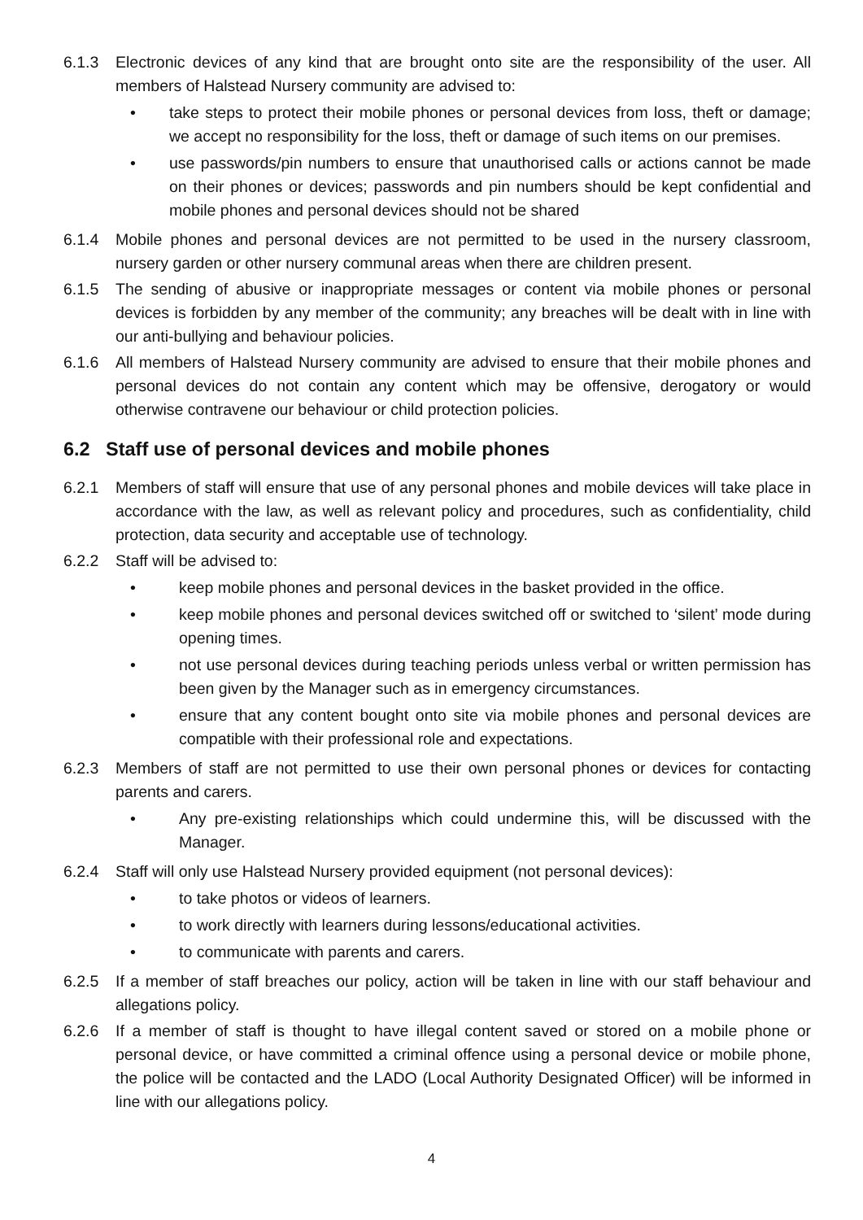6.1.3 Electronic devices of any kind that are brought onto site are the responsibility of the user. All members of Halstead Nursery community are advised to:
• take steps to protect their mobile phones or personal devices from loss, theft or damage; we accept no responsibility for the loss, theft or damage of such items on our premises.
• use passwords/pin numbers to ensure that unauthorised calls or actions cannot be made on their phones or devices; passwords and pin numbers should be kept confidential and mobile phones and personal devices should not be shared
6.1.4 Mobile phones and personal devices are not permitted to be used in the nursery classroom, nursery garden or other nursery communal areas when there are children present.
6.1.5 The sending of abusive or inappropriate messages or content via mobile phones or personal devices is forbidden by any member of the community; any breaches will be dealt with in line with our anti-bullying and behaviour policies.
6.1.6 All members of Halstead Nursery community are advised to ensure that their mobile phones and personal devices do not contain any content which may be offensive, derogatory or would otherwise contravene our behaviour or child protection policies.
6.2 Staff use of personal devices and mobile phones
6.2.1 Members of staff will ensure that use of any personal phones and mobile devices will take place in accordance with the law, as well as relevant policy and procedures, such as confidentiality, child protection, data security and acceptable use of technology.
6.2.2 Staff will be advised to:
• keep mobile phones and personal devices in the basket provided in the office.
• keep mobile phones and personal devices switched off or switched to ‘silent’ mode during opening times.
• not use personal devices during teaching periods unless verbal or written permission has been given by the Manager such as in emergency circumstances.
• ensure that any content bought onto site via mobile phones and personal devices are compatible with their professional role and expectations.
6.2.3 Members of staff are not permitted to use their own personal phones or devices for contacting parents and carers.
• Any pre-existing relationships which could undermine this, will be discussed with the Manager.
6.2.4 Staff will only use Halstead Nursery provided equipment (not personal devices):
• to take photos or videos of learners.
• to work directly with learners during lessons/educational activities.
• to communicate with parents and carers.
6.2.5 If a member of staff breaches our policy, action will be taken in line with our staff behaviour and allegations policy.
6.2.6 If a member of staff is thought to have illegal content saved or stored on a mobile phone or personal device, or have committed a criminal offence using a personal device or mobile phone, the police will be contacted and the LADO (Local Authority Designated Officer) will be informed in line with our allegations policy.
4